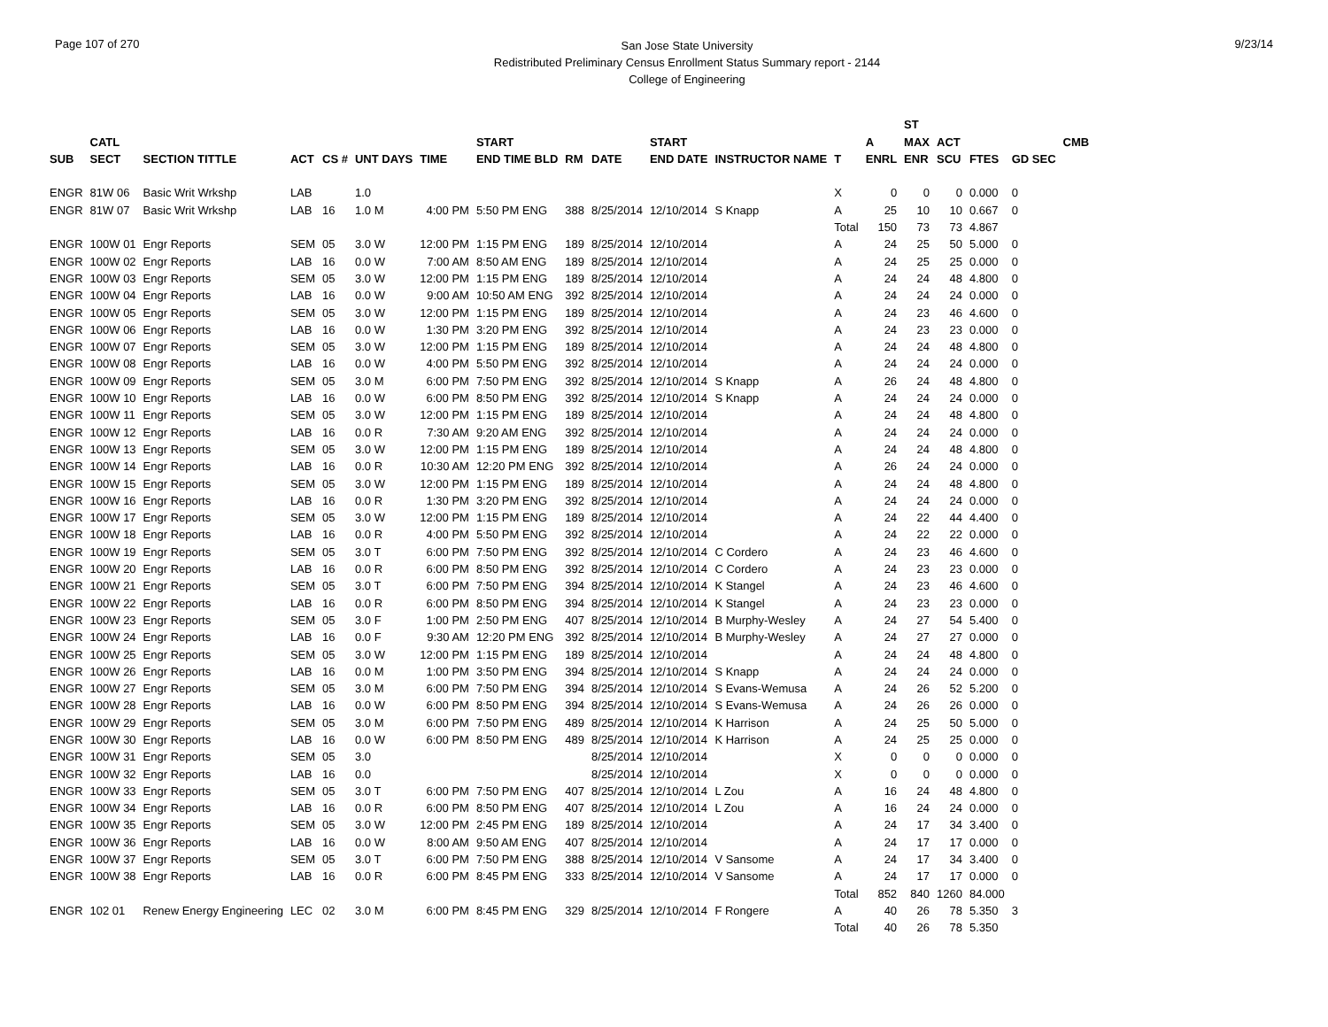Page 107 of 270
San Jose State University
Redistributed Preliminary Census Enrollment Status Summary report - 2144
College of Engineering
9/23/14
| | | | | | | | | | | | | | | ST | | | | | |
| --- | --- | --- | --- | --- | --- | --- | --- | --- | --- | --- | --- | --- | --- | --- | --- | --- | --- | --- | --- |
| | CATL | | | | | | START | | | START | | | A | MAX | ACT | | | CMB | |
| SUB | SECT | SECTION TITTLE | ACT | CS # | UNT DAYS | TIME | END TIME BLD | RM | DATE | END DATE | INSTRUCTOR NAME | T | ENRL | ENR | SCU | FTES | GD SEC | | |
| ENGR | 81W 06 | Basic Writ Wrkshp | LAB | | 1.0 | | | | | | | X | 0 | 0 | 0 | 0.000 | 0 | | |
| ENGR | 81W 07 | Basic Writ Wrkshp | LAB | 16 | 1.0 M | 4:00 PM | 5:50 PM ENG | 388 | 8/25/2014 | 12/10/2014 | S Knapp | A | 25 | 10 | 10 | 0.667 | 0 | | |
| | | | | | | | | | | | | Total | 150 | 73 | 73 | 4.867 | | | |
| ENGR | 100W 01 | Engr Reports | SEM | 05 | 3.0 W | 12:00 PM | 1:15 PM ENG | 189 | 8/25/2014 | 12/10/2014 | | A | 24 | 25 | 50 | 5.000 | 0 | | |
| ENGR | 100W 02 | Engr Reports | LAB | 16 | 0.0 W | 7:00 AM | 8:50 AM ENG | 189 | 8/25/2014 | 12/10/2014 | | A | 24 | 25 | 25 | 0.000 | 0 | | |
| ENGR | 100W 03 | Engr Reports | SEM | 05 | 3.0 W | 12:00 PM | 1:15 PM ENG | 189 | 8/25/2014 | 12/10/2014 | | A | 24 | 24 | 48 | 4.800 | 0 | | |
| ENGR | 100W 04 | Engr Reports | LAB | 16 | 0.0 W | 9:00 AM | 10:50 AM ENG | 392 | 8/25/2014 | 12/10/2014 | | A | 24 | 24 | 24 | 0.000 | 0 | | |
| ENGR | 100W 05 | Engr Reports | SEM | 05 | 3.0 W | 12:00 PM | 1:15 PM ENG | 189 | 8/25/2014 | 12/10/2014 | | A | 24 | 23 | 46 | 4.600 | 0 | | |
| ENGR | 100W 06 | Engr Reports | LAB | 16 | 0.0 W | 1:30 PM | 3:20 PM ENG | 392 | 8/25/2014 | 12/10/2014 | | A | 24 | 23 | 23 | 0.000 | 0 | | |
| ENGR | 100W 07 | Engr Reports | SEM | 05 | 3.0 W | 12:00 PM | 1:15 PM ENG | 189 | 8/25/2014 | 12/10/2014 | | A | 24 | 24 | 48 | 4.800 | 0 | | |
| ENGR | 100W 08 | Engr Reports | LAB | 16 | 0.0 W | 4:00 PM | 5:50 PM ENG | 392 | 8/25/2014 | 12/10/2014 | | A | 24 | 24 | 24 | 0.000 | 0 | | |
| ENGR | 100W 09 | Engr Reports | SEM | 05 | 3.0 M | 6:00 PM | 7:50 PM ENG | 392 | 8/25/2014 | 12/10/2014 | S Knapp | A | 26 | 24 | 48 | 4.800 | 0 | | |
| ENGR | 100W 10 | Engr Reports | LAB | 16 | 0.0 W | 6:00 PM | 8:50 PM ENG | 392 | 8/25/2014 | 12/10/2014 | S Knapp | A | 24 | 24 | 24 | 0.000 | 0 | | |
| ENGR | 100W 11 | Engr Reports | SEM | 05 | 3.0 W | 12:00 PM | 1:15 PM ENG | 189 | 8/25/2014 | 12/10/2014 | | A | 24 | 24 | 48 | 4.800 | 0 | | |
| ENGR | 100W 12 | Engr Reports | LAB | 16 | 0.0 R | 7:30 AM | 9:20 AM ENG | 392 | 8/25/2014 | 12/10/2014 | | A | 24 | 24 | 24 | 0.000 | 0 | | |
| ENGR | 100W 13 | Engr Reports | SEM | 05 | 3.0 W | 12:00 PM | 1:15 PM ENG | 189 | 8/25/2014 | 12/10/2014 | | A | 24 | 24 | 48 | 4.800 | 0 | | |
| ENGR | 100W 14 | Engr Reports | LAB | 16 | 0.0 R | 10:30 AM | 12:20 PM ENG | 392 | 8/25/2014 | 12/10/2014 | | A | 26 | 24 | 24 | 0.000 | 0 | | |
| ENGR | 100W 15 | Engr Reports | SEM | 05 | 3.0 W | 12:00 PM | 1:15 PM ENG | 189 | 8/25/2014 | 12/10/2014 | | A | 24 | 24 | 48 | 4.800 | 0 | | |
| ENGR | 100W 16 | Engr Reports | LAB | 16 | 0.0 R | 1:30 PM | 3:20 PM ENG | 392 | 8/25/2014 | 12/10/2014 | | A | 24 | 24 | 24 | 0.000 | 0 | | |
| ENGR | 100W 17 | Engr Reports | SEM | 05 | 3.0 W | 12:00 PM | 1:15 PM ENG | 189 | 8/25/2014 | 12/10/2014 | | A | 24 | 22 | 44 | 4.400 | 0 | | |
| ENGR | 100W 18 | Engr Reports | LAB | 16 | 0.0 R | 4:00 PM | 5:50 PM ENG | 392 | 8/25/2014 | 12/10/2014 | | A | 24 | 22 | 22 | 0.000 | 0 | | |
| ENGR | 100W 19 | Engr Reports | SEM | 05 | 3.0 T | 6:00 PM | 7:50 PM ENG | 392 | 8/25/2014 | 12/10/2014 | C Cordero | A | 24 | 23 | 46 | 4.600 | 0 | | |
| ENGR | 100W 20 | Engr Reports | LAB | 16 | 0.0 R | 6:00 PM | 8:50 PM ENG | 392 | 8/25/2014 | 12/10/2014 | C Cordero | A | 24 | 23 | 23 | 0.000 | 0 | | |
| ENGR | 100W 21 | Engr Reports | SEM | 05 | 3.0 T | 6:00 PM | 7:50 PM ENG | 394 | 8/25/2014 | 12/10/2014 | K Stangel | A | 24 | 23 | 46 | 4.600 | 0 | | |
| ENGR | 100W 22 | Engr Reports | LAB | 16 | 0.0 R | 6:00 PM | 8:50 PM ENG | 394 | 8/25/2014 | 12/10/2014 | K Stangel | A | 24 | 23 | 23 | 0.000 | 0 | | |
| ENGR | 100W 23 | Engr Reports | SEM | 05 | 3.0 F | 1:00 PM | 2:50 PM ENG | 407 | 8/25/2014 | 12/10/2014 | B Murphy-Wesley | A | 24 | 27 | 54 | 5.400 | 0 | | |
| ENGR | 100W 24 | Engr Reports | LAB | 16 | 0.0 F | 9:30 AM | 12:20 PM ENG | 392 | 8/25/2014 | 12/10/2014 | B Murphy-Wesley | A | 24 | 27 | 27 | 0.000 | 0 | | |
| ENGR | 100W 25 | Engr Reports | SEM | 05 | 3.0 W | 12:00 PM | 1:15 PM ENG | 189 | 8/25/2014 | 12/10/2014 | | A | 24 | 24 | 48 | 4.800 | 0 | | |
| ENGR | 100W 26 | Engr Reports | LAB | 16 | 0.0 M | 1:00 PM | 3:50 PM ENG | 394 | 8/25/2014 | 12/10/2014 | S Knapp | A | 24 | 24 | 24 | 0.000 | 0 | | |
| ENGR | 100W 27 | Engr Reports | SEM | 05 | 3.0 M | 6:00 PM | 7:50 PM ENG | 394 | 8/25/2014 | 12/10/2014 | S Evans-Wemusa | A | 24 | 26 | 52 | 5.200 | 0 | | |
| ENGR | 100W 28 | Engr Reports | LAB | 16 | 0.0 W | 6:00 PM | 8:50 PM ENG | 394 | 8/25/2014 | 12/10/2014 | S Evans-Wemusa | A | 24 | 26 | 26 | 0.000 | 0 | | |
| ENGR | 100W 29 | Engr Reports | SEM | 05 | 3.0 M | 6:00 PM | 7:50 PM ENG | 489 | 8/25/2014 | 12/10/2014 | K Harrison | A | 24 | 25 | 50 | 5.000 | 0 | | |
| ENGR | 100W 30 | Engr Reports | LAB | 16 | 0.0 W | 6:00 PM | 8:50 PM ENG | 489 | 8/25/2014 | 12/10/2014 | K Harrison | A | 24 | 25 | 25 | 0.000 | 0 | | |
| ENGR | 100W 31 | Engr Reports | SEM | 05 | 3.0 | | | | 8/25/2014 | 12/10/2014 | | X | 0 | 0 | 0 | 0.000 | 0 | | |
| ENGR | 100W 32 | Engr Reports | LAB | 16 | 0.0 | | | | 8/25/2014 | 12/10/2014 | | X | 0 | 0 | 0 | 0.000 | 0 | | |
| ENGR | 100W 33 | Engr Reports | SEM | 05 | 3.0 T | 6:00 PM | 7:50 PM ENG | 407 | 8/25/2014 | 12/10/2014 | L Zou | A | 16 | 24 | 48 | 4.800 | 0 | | |
| ENGR | 100W 34 | Engr Reports | LAB | 16 | 0.0 R | 6:00 PM | 8:50 PM ENG | 407 | 8/25/2014 | 12/10/2014 | L Zou | A | 16 | 24 | 24 | 0.000 | 0 | | |
| ENGR | 100W 35 | Engr Reports | SEM | 05 | 3.0 W | 12:00 PM | 2:45 PM ENG | 189 | 8/25/2014 | 12/10/2014 | | A | 24 | 17 | 34 | 3.400 | 0 | | |
| ENGR | 100W 36 | Engr Reports | LAB | 16 | 0.0 W | 8:00 AM | 9:50 AM ENG | 407 | 8/25/2014 | 12/10/2014 | | A | 24 | 17 | 17 | 0.000 | 0 | | |
| ENGR | 100W 37 | Engr Reports | SEM | 05 | 3.0 T | 6:00 PM | 7:50 PM ENG | 388 | 8/25/2014 | 12/10/2014 | V Sansome | A | 24 | 17 | 34 | 3.400 | 0 | | |
| ENGR | 100W 38 | Engr Reports | LAB | 16 | 0.0 R | 6:00 PM | 8:45 PM ENG | 333 | 8/25/2014 | 12/10/2014 | V Sansome | A | 24 | 17 | 17 | 0.000 | 0 | | |
| | | | | | | | | | | | | Total | 852 | 840 | 1260 | 84.000 | | | |
| ENGR | 102 01 | Renew Energy Engineering | LEC | 02 | 3.0 M | 6:00 PM | 8:45 PM ENG | 329 | 8/25/2014 | 12/10/2014 | F Rongere | A | 40 | 26 | 78 | 5.350 | 3 | | |
| | | | | | | | | | | | | Total | 40 | 26 | 78 | 5.350 | | | |